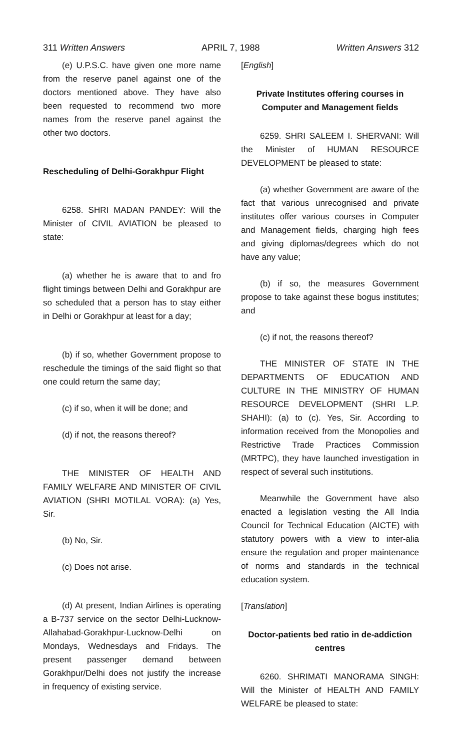311 Written Answers APRIL 7, 1988 Written Answers 312
(e) U.P.S.C. have given one more name from the reserve panel against one of the doctors mentioned above. They have also been requested to recommend two more names from the reserve panel against the other two doctors.
Rescheduling of Delhi-Gorakhpur Flight
6258. SHRI MADAN PANDEY: Will the Minister of CIVIL AVIATION be pleased to state:
(a) whether he is aware that to and fro flight timings between Delhi and Gorakhpur are so scheduled that a person has to stay either in Delhi or Gorakhpur at least for a day;
(b) if so, whether Government propose to reschedule the timings of the said flight so that one could return the same day;
(c) if so, when it will be done; and
(d) if not, the reasons thereof?
THE MINISTER OF HEALTH AND FAMILY WELFARE AND MINISTER OF CIVIL AVIATION (SHRI MOTILAL VORA): (a) Yes, Sir.
(b) No, Sir.
(c) Does not arise.
(d) At present, Indian Airlines is operating a B-737 service on the sector Delhi-Lucknow-Allahabad-Gorakhpur-Lucknow-Delhi on Mondays, Wednesdays and Fridays. The present passenger demand between Gorakhpur/Delhi does not justify the increase in frequency of existing service.
[English]
Private Institutes offering courses in Computer and Management fields
6259. SHRI SALEEM I. SHERVANI: Will the Minister of HUMAN RESOURCE DEVELOPMENT be pleased to state:
(a) whether Government are aware of the fact that various unrecognised and private institutes offer various courses in Computer and Management fields, charging high fees and giving diplomas/degrees which do not have any value;
(b) if so, the measures Government propose to take against these bogus institutes; and
(c) if not, the reasons thereof?
THE MINISTER OF STATE IN THE DEPARTMENTS OF EDUCATION AND CULTURE IN THE MINISTRY OF HUMAN RESOURCE DEVELOPMENT (SHRI L.P. SHAHI): (a) to (c). Yes, Sir. According to information received from the Monopolies and Restrictive Trade Practices Commission (MRTPC), they have launched investigation in respect of several such institutions.
Meanwhile the Government have also enacted a legislation vesting the All India Council for Technical Education (AICTE) with statutory powers with a view to inter-alia ensure the regulation and proper maintenance of norms and standards in the technical education system.
[Translation]
Doctor-patients bed ratio in de-addiction centres
6260. SHRIMATI MANORAMA SINGH: Will the Minister of HEALTH AND FAMILY WELFARE be pleased to state: